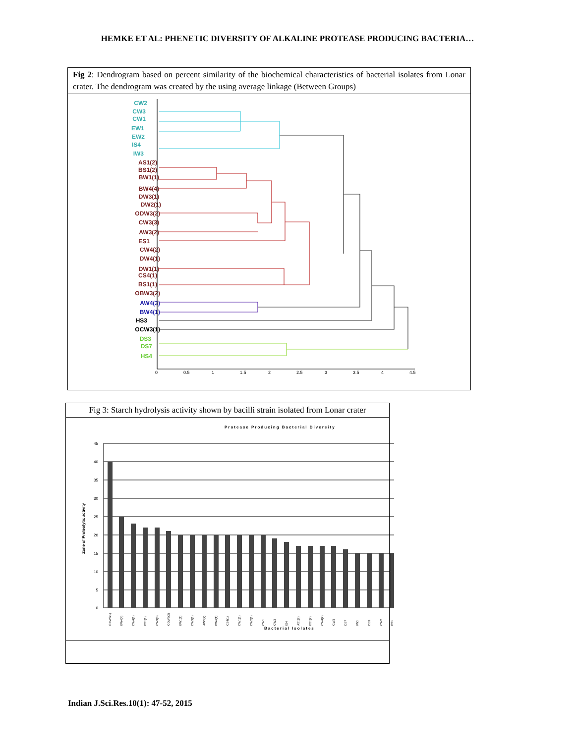HEMKE ET AL: PHENETIC DIVERSITY OF ALKALINE PROTEASE PRODUCING BACTERIA…
Fig 2: Dendrogram based on percent similarity of the biochemical characteristics of bacterial isolates from Lonar crater. The dendrogram was created by the using average linkage (Between Groups)
CW2
CW3
CW1
EW1
EW2
IS4
IW3
AS1(2)
BS1(2)
BW1(1)
BW4(4)
DW3(1)
DW2(1)
ODW3(2)
CW3(3)
AW3(2)
ES1
CW4(2)
DW4(1)
DW1(1)
CS4(1)
BS1(1)
OBW3(2)
AW4(3)
BW4(1)
HS3
OCW3(1)
DS3
DS7
HS4
0
0.5
1
1.5
2
2.5
3
3.5
4
4.5
Fig 3: Starch hydrolysis activity shown by bacilli strain isolated from Lonar crater
Protease Producing Bacterial Diversity
45
40
35
30
25
20
15
10
5
0
Zone of Proteolytic activity
OCW3(1)
BW4(4)
DW4(1)
BS1(1)
CW3(3)
ODW3(2)
BW1(1)
DW3(1)
AW3(2)
BW4(1)
CS4(1)
DW1(1)
DW2(1)
CW1
CW3
IS4
AS1(2)
BS1(2)
CW4(2)
GW3
DS7
IW3
DS3
CW2
ES1
Bacterial Isolates
Indian J.Sci.Res.10(1): 47-52, 2015